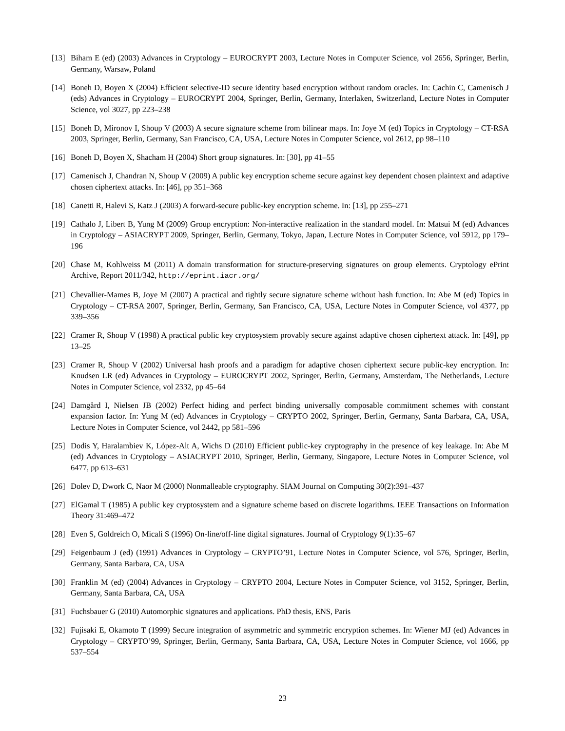[13]
Biham E (ed) (2003) Advances in Cryptology – EUROCRYPT 2003, Lecture Notes in Computer Science, vol 2656, Springer, Berlin, Germany, Warsaw, Poland
[14]
Boneh D, Boyen X (2004) Efficient selective-ID secure identity based encryption without random oracles. In: Cachin C, Camenisch J (eds) Advances in Cryptology – EUROCRYPT 2004, Springer, Berlin, Germany, Interlaken, Switzerland, Lecture Notes in Computer Science, vol 3027, pp 223–238
[15]
Boneh D, Mironov I, Shoup V (2003) A secure signature scheme from bilinear maps. In: Joye M (ed) Topics in Cryptology – CT-RSA 2003, Springer, Berlin, Germany, San Francisco, CA, USA, Lecture Notes in Computer Science, vol 2612, pp 98–110
[16]
Boneh D, Boyen X, Shacham H (2004) Short group signatures. In: [30], pp 41–55
[17]
Camenisch J, Chandran N, Shoup V (2009) A public key encryption scheme secure against key dependent chosen plaintext and adaptive chosen ciphertext attacks. In: [46], pp 351–368
[18]
Canetti R, Halevi S, Katz J (2003) A forward-secure public-key encryption scheme. In: [13], pp 255–271
[19]
Cathalo J, Libert B, Yung M (2009) Group encryption: Non-interactive realization in the standard model. In: Matsui M (ed) Advances in Cryptology – ASIACRYPT 2009, Springer, Berlin, Germany, Tokyo, Japan, Lecture Notes in Computer Science, vol 5912, pp 179–196
[20]
Chase M, Kohlweiss M (2011) A domain transformation for structure-preserving signatures on group elements. Cryptology ePrint Archive, Report 2011/342, http://eprint.iacr.org/
[21]
Chevallier-Mames B, Joye M (2007) A practical and tightly secure signature scheme without hash function. In: Abe M (ed) Topics in Cryptology – CT-RSA 2007, Springer, Berlin, Germany, San Francisco, CA, USA, Lecture Notes in Computer Science, vol 4377, pp 339–356
[22]
Cramer R, Shoup V (1998) A practical public key cryptosystem provably secure against adaptive chosen ciphertext attack. In: [49], pp 13–25
[23]
Cramer R, Shoup V (2002) Universal hash proofs and a paradigm for adaptive chosen ciphertext secure public-key encryption. In: Knudsen LR (ed) Advances in Cryptology – EUROCRYPT 2002, Springer, Berlin, Germany, Amsterdam, The Netherlands, Lecture Notes in Computer Science, vol 2332, pp 45–64
[24]
Damgård I, Nielsen JB (2002) Perfect hiding and perfect binding universally composable commitment schemes with constant expansion factor. In: Yung M (ed) Advances in Cryptology – CRYPTO 2002, Springer, Berlin, Germany, Santa Barbara, CA, USA, Lecture Notes in Computer Science, vol 2442, pp 581–596
[25]
Dodis Y, Haralambiev K, López-Alt A, Wichs D (2010) Efficient public-key cryptography in the presence of key leakage. In: Abe M (ed) Advances in Cryptology – ASIACRYPT 2010, Springer, Berlin, Germany, Singapore, Lecture Notes in Computer Science, vol 6477, pp 613–631
[26]
Dolev D, Dwork C, Naor M (2000) Nonmalleable cryptography. SIAM Journal on Computing 30(2):391–437
[27]
ElGamal T (1985) A public key cryptosystem and a signature scheme based on discrete logarithms. IEEE Transactions on Information Theory 31:469–472
[28]
Even S, Goldreich O, Micali S (1996) On-line/off-line digital signatures. Journal of Cryptology 9(1):35–67
[29]
Feigenbaum J (ed) (1991) Advances in Cryptology – CRYPTO’91, Lecture Notes in Computer Science, vol 576, Springer, Berlin, Germany, Santa Barbara, CA, USA
[30]
Franklin M (ed) (2004) Advances in Cryptology – CRYPTO 2004, Lecture Notes in Computer Science, vol 3152, Springer, Berlin, Germany, Santa Barbara, CA, USA
[31]
Fuchsbauer G (2010) Automorphic signatures and applications. PhD thesis, ENS, Paris
[32]
Fujisaki E, Okamoto T (1999) Secure integration of asymmetric and symmetric encryption schemes. In: Wiener MJ (ed) Advances in Cryptology – CRYPTO’99, Springer, Berlin, Germany, Santa Barbara, CA, USA, Lecture Notes in Computer Science, vol 1666, pp 537–554
23